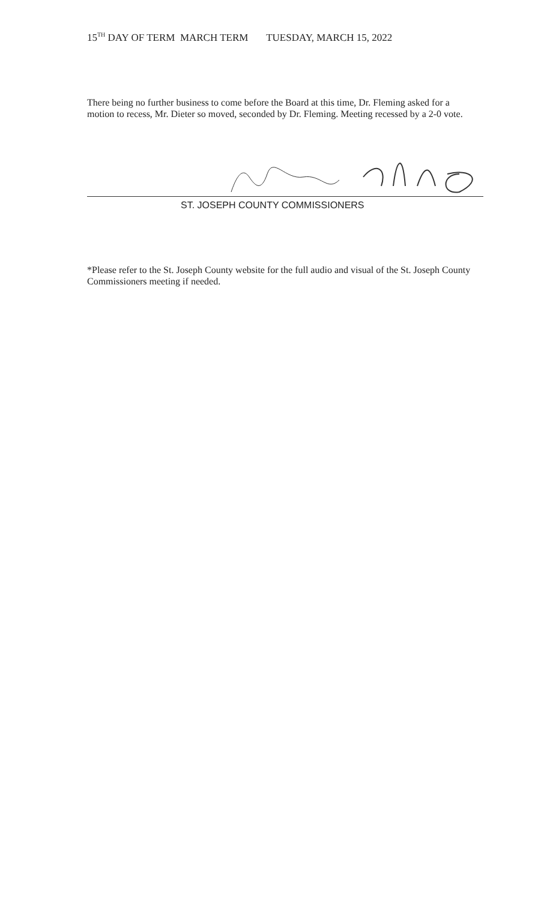15<sup>TH</sup> DAY OF TERM MARCH TERM TUESDAY, MARCH 15, 2022
There being no further business to come before the Board at this time, Dr. Fleming asked for a motion to recess, Mr. Dieter so moved, seconded by Dr. Fleming. Meeting recessed by a 2-0 vote.
ST. JOSEPH COUNTY COMMISSIONERS
*Please refer to the St. Joseph County website for the full audio and visual of the St. Joseph County Commissioners meeting if needed.